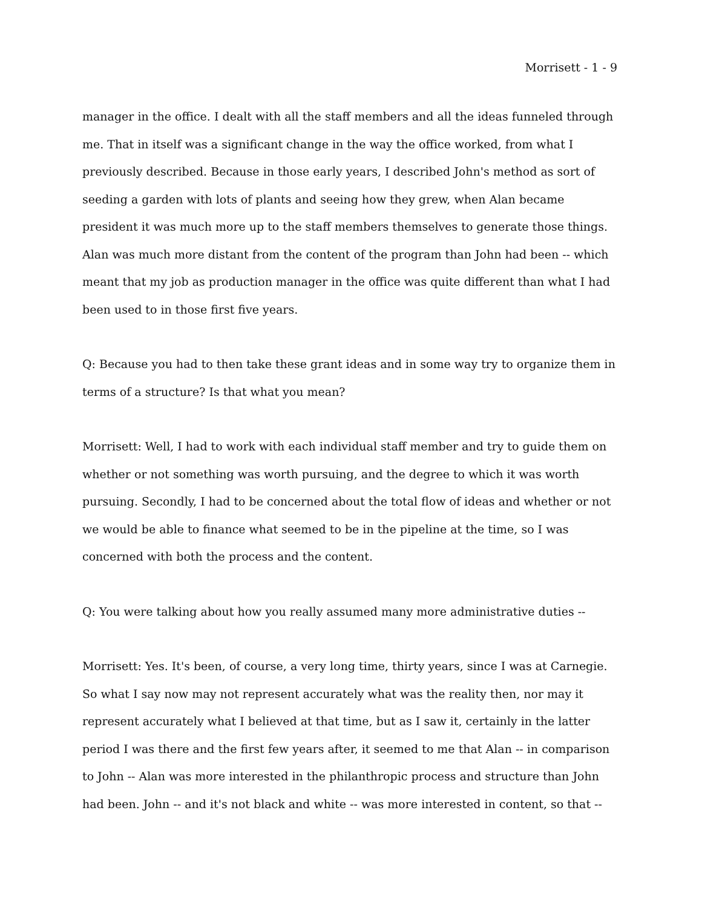Morrisett - 1 - 9
manager in the office. I dealt with all the staff members and all the ideas funneled through me. That in itself was a significant change in the way the office worked, from what I previously described. Because in those early years, I described John's method as sort of seeding a garden with lots of plants and seeing how they grew, when Alan became president it was much more up to the staff members themselves to generate those things. Alan was much more distant from the content of the program than John had been -- which meant that my job as production manager in the office was quite different than what I had been used to in those first five years.
Q: Because you had to then take these grant ideas and in some way try to organize them in terms of a structure? Is that what you mean?
Morrisett: Well, I had to work with each individual staff member and try to guide them on whether or not something was worth pursuing, and the degree to which it was worth pursuing. Secondly, I had to be concerned about the total flow of ideas and whether or not we would be able to finance what seemed to be in the pipeline at the time, so I was concerned with both the process and the content.
Q: You were talking about how you really assumed many more administrative duties --
Morrisett: Yes. It's been, of course, a very long time, thirty years, since I was at Carnegie. So what I say now may not represent accurately what was the reality then, nor may it represent accurately what I believed at that time, but as I saw it, certainly in the latter period I was there and the first few years after, it seemed to me that Alan -- in comparison to John -- Alan was more interested in the philanthropic process and structure than John had been. John -- and it's not black and white -- was more interested in content, so that --